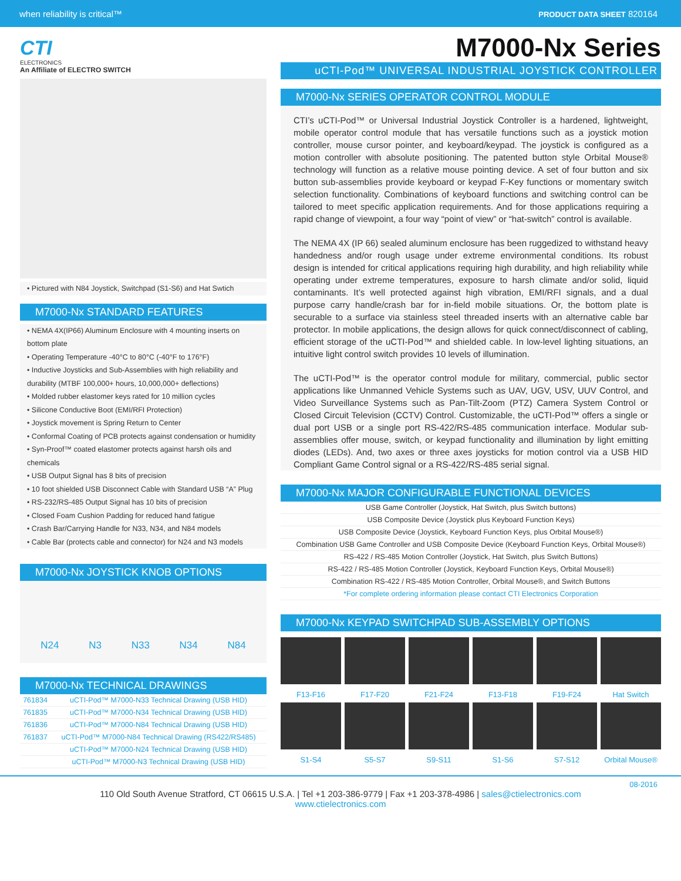when reliability is critical™ PRODUCT DATA SHEET 820164
CTI
ELECTRONICS
An Affiliate of ELECTRO SWITCH
• Pictured with N84 Joystick, Switchpad (S1-S6) and Hat Swtich
M7000-Nx STANDARD FEATURES
• NEMA 4X(IP66) Aluminum Enclosure with 4 mounting inserts on bottom plate
• Operating Temperature -40°C to 80°C (-40°F to 176°F)
• Inductive Joysticks and Sub-Assemblies with high reliability and durability (MTBF 100,000+ hours, 10,000,000+ deflections)
• Molded rubber elastomer keys rated for 10 million cycles
• Silicone Conductive Boot (EMI/RFI Protection)
• Joystick movement is Spring Return to Center
• Conformal Coating of PCB protects against condensation or humidity
• Syn-Proof™ coated elastomer protects against harsh oils and chemicals
• USB Output Signal has 8 bits of precision
• 10 foot shielded USB Disconnect Cable with Standard USB “A” Plug
• RS-232/RS-485 Output Signal has 10 bits of precision
• Closed Foam Cushion Padding for reduced hand fatigue
• Crash Bar/Carrying Handle for N33, N34, and N84 models
• Cable Bar (protects cable and connector) for N24 and N3 models
M7000-Nx JOYSTICK KNOB OPTIONS
N24 N3 N33 N34 N84
M7000-Nx TECHNICAL DRAWINGS
| 761834 | uCTI-Pod™ M7000-N33 Technical Drawing (USB HID) |
| 761835 | uCTI-Pod™ M7000-N34 Technical Drawing (USB HID) |
| 761836 | uCTI-Pod™ M7000-N84 Technical Drawing (USB HID) |
| 761837 | uCTI-Pod™ M7000-N84 Technical Drawing (RS422/RS485) |
| | uCTI-Pod™ M7000-N24 Technical Drawing (USB HID) |
| | uCTI-Pod™ M7000-N3 Technical Drawing (USB HID) |
M7000-Nx Series
uCTI-Pod™ UNIVERSAL INDUSTRIAL JOYSTICK CONTROLLER
M7000-Nx SERIES OPERATOR CONTROL MODULE
CTI’s uCTI-Pod™ or Universal Industrial Joystick Controller is a hardened, lightweight, mobile operator control module that has versatile functions such as a joystick motion controller, mouse cursor pointer, and keyboard/keypad. The joystick is configured as a motion controller with absolute positioning. The patented button style Orbital Mouse® technology will function as a relative mouse pointing device. A set of four button and six button sub-assemblies provide keyboard or keypad F-Key functions or momentary switch selection functionality. Combinations of keyboard functions and switching control can be tailored to meet specific application requirements. And for those applications requiring a rapid change of viewpoint, a four way “point of view” or “hat-switch” control is available.
The NEMA 4X (IP 66) sealed aluminum enclosure has been ruggedized to withstand heavy handedness and/or rough usage under extreme environmental conditions. Its robust design is intended for critical applications requiring high durability, and high reliability while operating under extreme temperatures, exposure to harsh climate and/or solid, liquid contaminants. It’s well protected against high vibration, EMI/RFI signals, and a dual purpose carry handle/crash bar for in-field mobile situations. Or, the bottom plate is securable to a surface via stainless steel threaded inserts with an alternative cable bar protector. In mobile applications, the design allows for quick connect/disconnect of cabling, efficient storage of the uCTI-Pod™ and shielded cable. In low-level lighting situations, an intuitive light control switch provides 10 levels of illumination.
The uCTI-Pod™ is the operator control module for military, commercial, public sector applications like Unmanned Vehicle Systems such as UAV, UGV, USV, UUV Control, and Video Surveillance Systems such as Pan-Tilt-Zoom (PTZ) Camera System Control or Closed Circuit Television (CCTV) Control. Customizable, the uCTI-Pod™ offers a single or dual port USB or a single port RS-422/RS-485 communication interface. Modular sub-assemblies offer mouse, switch, or keypad functionality and illumination by light emitting diodes (LEDs). And, two axes or three axes joysticks for motion control via a USB HID Compliant Game Control signal or a RS-422/RS-485 serial signal.
M7000-Nx MAJOR CONFIGURABLE FUNCTIONAL DEVICES
| USB Game Controller (Joystick, Hat Switch, plus Switch buttons) |
| USB Composite Device (Joystick plus Keyboard Function Keys) |
| USB Composite Device (Joystick, Keyboard Function Keys, plus Orbital Mouse®) |
| Combination USB Game Controller and USB Composite Device (Keyboard Function Keys, Orbital Mouse®) |
| RS-422 / RS-485 Motion Controller (Joystick, Hat Switch, plus Switch Buttons) |
| RS-422 / RS-485 Motion Controller (Joystick, Keyboard Function Keys, Orbital Mouse®) |
| Combination RS-422 / RS-485 Motion Controller, Orbital Mouse®, and Switch Buttons |
| *For complete ordering information please contact CTI Electronics Corporation |
M7000-Nx KEYPAD SWITCHPAD SUB-ASSEMBLY OPTIONS
F13-F16
F17-F20
F21-F24
F13-F18
F19-F24
Hat Switch
S1-S4
S5-S7
S9-S11
S1-S6
S7-S12
Orbital Mouse®
08-2016
110 Old South Avenue Stratford, CT 06615 U.S.A. | Tel +1 203-386-9779 | Fax +1 203-378-4986 | sales@ctielectronics.com
www.ctielectronics.com